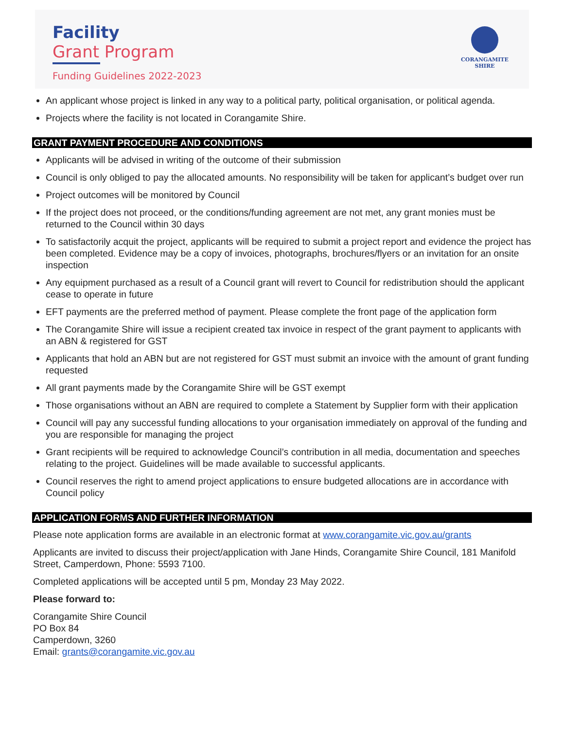Facility
Grant Program
Funding Guidelines 2022-2023
CORANGAMITE
SHIRE
An applicant whose project is linked in any way to a political party, political organisation, or political agenda.
Projects where the facility is not located in Corangamite Shire.
GRANT PAYMENT PROCEDURE AND CONDITIONS
Applicants will be advised in writing of the outcome of their submission
Council is only obliged to pay the allocated amounts. No responsibility will be taken for applicant’s budget over run
Project outcomes will be monitored by Council
If the project does not proceed, or the conditions/funding agreement are not met, any grant monies must be returned to the Council within 30 days
To satisfactorily acquit the project, applicants will be required to submit a project report and evidence the project has been completed. Evidence may be a copy of invoices, photographs, brochures/flyers or an invitation for an onsite inspection
Any equipment purchased as a result of a Council grant will revert to Council for redistribution should the applicant cease to operate in future
EFT payments are the preferred method of payment. Please complete the front page of the application form
The Corangamite Shire will issue a recipient created tax invoice in respect of the grant payment to applicants with an ABN & registered for GST
Applicants that hold an ABN but are not registered for GST must submit an invoice with the amount of grant funding requested
All grant payments made by the Corangamite Shire will be GST exempt
Those organisations without an ABN are required to complete a Statement by Supplier form with their application
Council will pay any successful funding allocations to your organisation immediately on approval of the funding and you are responsible for managing the project
Grant recipients will be required to acknowledge Council’s contribution in all media, documentation and speeches relating to the project. Guidelines will be made available to successful applicants.
Council reserves the right to amend project applications to ensure budgeted allocations are in accordance with Council policy
APPLICATION FORMS AND FURTHER INFORMATION
Please note application forms are available in an electronic format at www.corangamite.vic.gov.au/grants
Applicants are invited to discuss their project/application with Jane Hinds, Corangamite Shire Council, 181 Manifold Street, Camperdown, Phone: 5593 7100.
Completed applications will be accepted until 5 pm, Monday 23 May 2022.
Please forward to:
Corangamite Shire Council
PO Box 84
Camperdown, 3260
Email: grants@corangamite.vic.gov.au